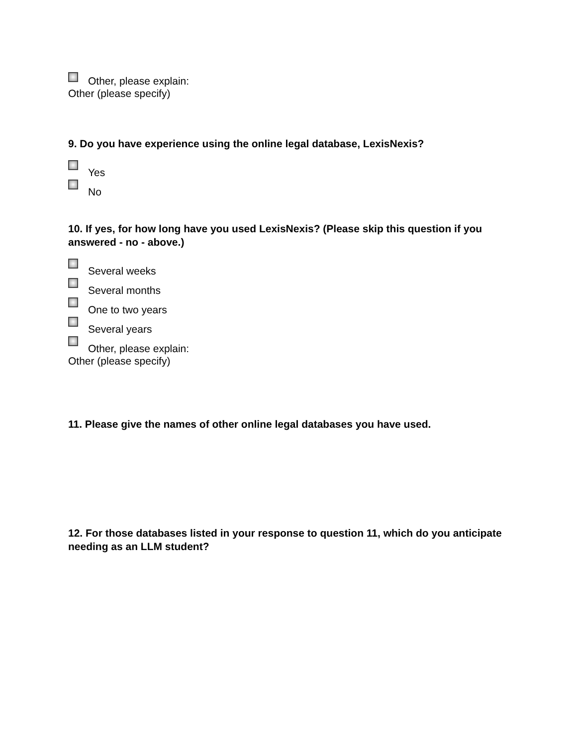Other, please explain:
Other (please specify)
9. Do you have experience using the online legal database, LexisNexis?
Yes
No
10. If yes, for how long have you used LexisNexis? (Please skip this question if you answered - no - above.)
Several weeks
Several months
One to two years
Several years
Other, please explain:
Other (please specify)
11. Please give the names of other online legal databases you have used.
12. For those databases listed in your response to question 11, which do you anticipate needing as an LLM student?